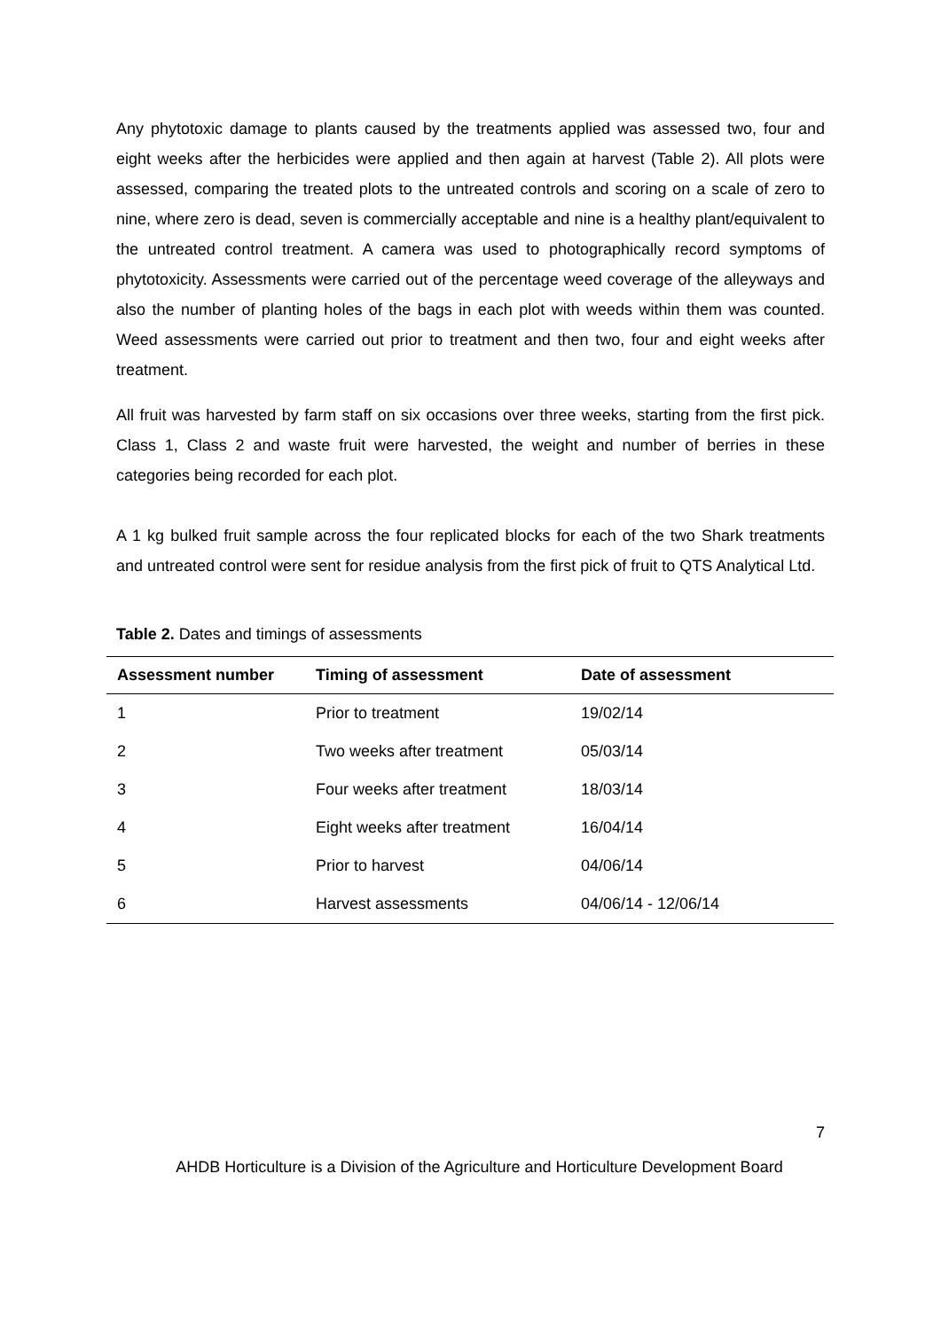Any phytotoxic damage to plants caused by the treatments applied was assessed two, four and eight weeks after the herbicides were applied and then again at harvest (Table 2). All plots were assessed, comparing the treated plots to the untreated controls and scoring on a scale of zero to nine, where zero is dead, seven is commercially acceptable and nine is a healthy plant/equivalent to the untreated control treatment. A camera was used to photographically record symptoms of phytotoxicity. Assessments were carried out of the percentage weed coverage of the alleyways and also the number of planting holes of the bags in each plot with weeds within them was counted. Weed assessments were carried out prior to treatment and then two, four and eight weeks after treatment.
All fruit was harvested by farm staff on six occasions over three weeks, starting from the first pick. Class 1, Class 2 and waste fruit were harvested, the weight and number of berries in these categories being recorded for each plot.
A 1 kg bulked fruit sample across the four replicated blocks for each of the two Shark treatments and untreated control were sent for residue analysis from the first pick of fruit to QTS Analytical Ltd.
Table 2. Dates and timings of assessments
| Assessment number | Timing of assessment | Date of assessment |
| --- | --- | --- |
| 1 | Prior to treatment | 19/02/14 |
| 2 | Two weeks after treatment | 05/03/14 |
| 3 | Four weeks after treatment | 18/03/14 |
| 4 | Eight weeks after treatment | 16/04/14 |
| 5 | Prior to harvest | 04/06/14 |
| 6 | Harvest assessments | 04/06/14 - 12/06/14 |
7
AHDB Horticulture is a Division of the Agriculture and Horticulture Development Board